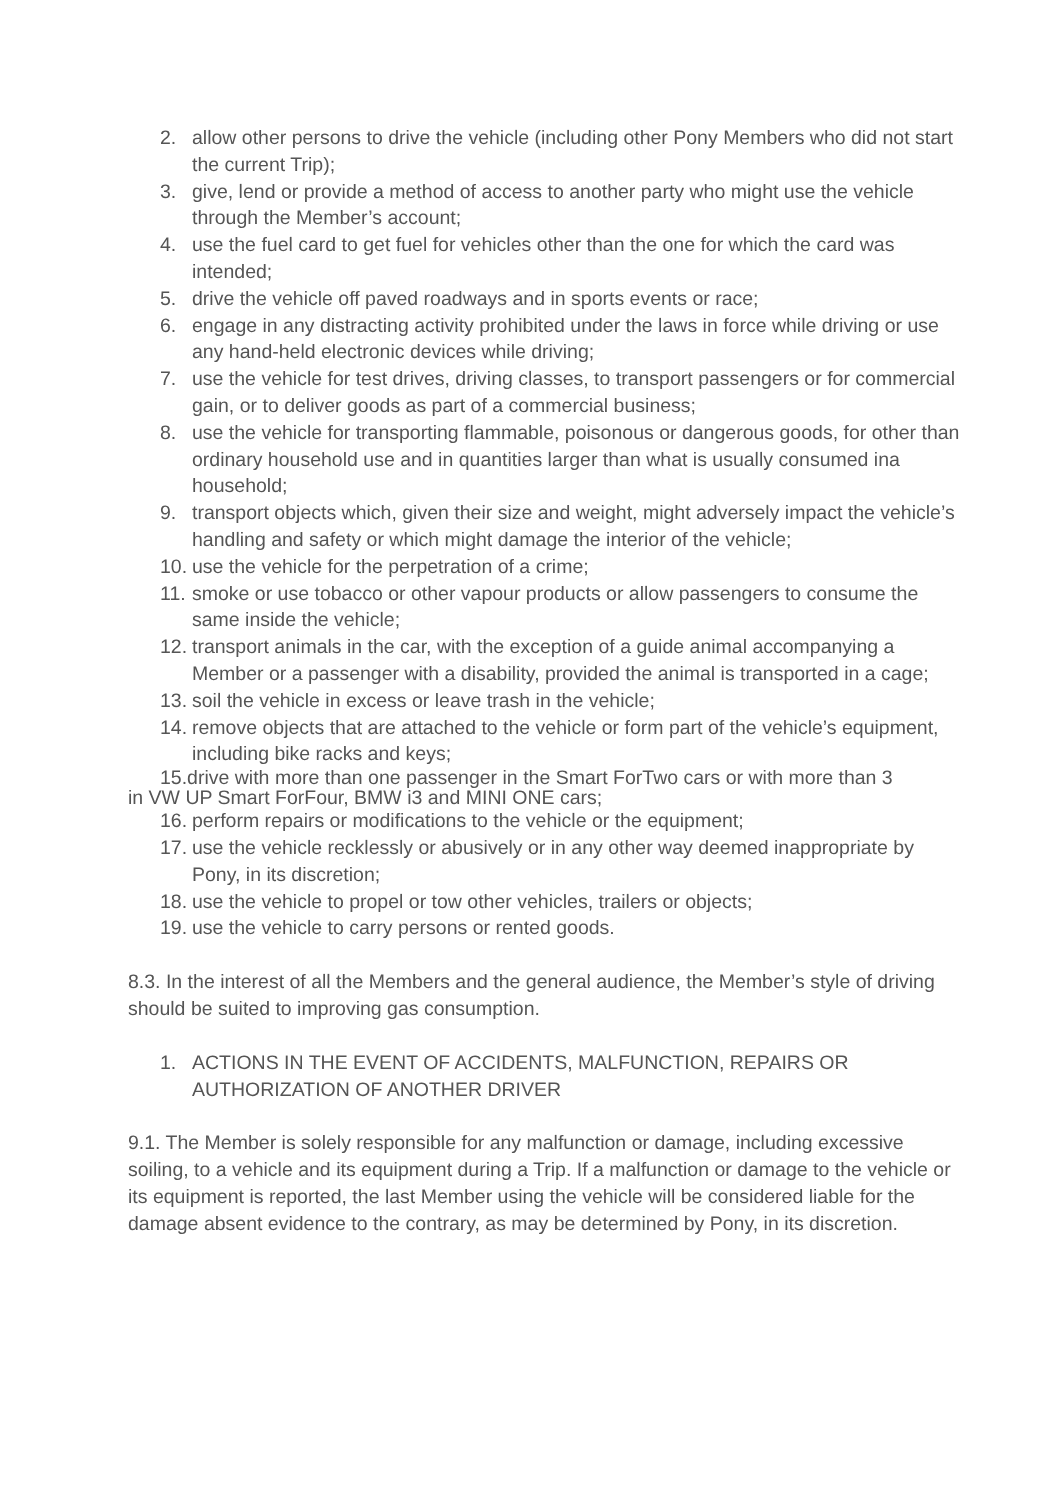2. allow other persons to drive the vehicle (including other Pony Members who did not start the current Trip);
3. give, lend or provide a method of access to another party who might use the vehicle through the Member’s account;
4. use the fuel card to get fuel for vehicles other than the one for which the card was intended;
5. drive the vehicle off paved roadways and in sports events or race;
6. engage in any distracting activity prohibited under the laws in force while driving or use any hand-held electronic devices while driving;
7. use the vehicle for test drives, driving classes, to transport passengers or for commercial gain, or to deliver goods as part of a commercial business;
8. use the vehicle for transporting flammable, poisonous or dangerous goods, for other than ordinary household use and in quantities larger than what is usually consumed ina household;
9. transport objects which, given their size and weight, might adversely impact the vehicle’s handling and safety or which might damage the interior of the vehicle;
10. use the vehicle for the perpetration of a crime;
11. smoke or use tobacco or other vapour products or allow passengers to consume the same inside the vehicle;
12. transport animals in the car, with the exception of a guide animal accompanying a Member or a passenger with a disability, provided the animal is transported in a cage;
13. soil the vehicle in excess or leave trash in the vehicle;
14. remove objects that are attached to the vehicle or form part of the vehicle’s equipment, including bike racks and keys;
15.drive with more than one passenger in the Smart ForTwo cars or with more than 3
in VW UP Smart ForFour, BMW i3 and MINI ONE cars;
16. perform repairs or modifications to the vehicle or the equipment;
17. use the vehicle recklessly or abusively or in any other way deemed inappropriate by Pony, in its discretion;
18. use the vehicle to propel or tow other vehicles, trailers or objects;
19. use the vehicle to carry persons or rented goods.
8.3. In the interest of all the Members and the general audience, the Member’s style of driving should be suited to improving gas consumption.
1. ACTIONS IN THE EVENT OF ACCIDENTS, MALFUNCTION, REPAIRS OR AUTHORIZATION OF ANOTHER DRIVER
9.1. The Member is solely responsible for any malfunction or damage, including excessive soiling, to a vehicle and its equipment during a Trip. If a malfunction or damage to the vehicle or its equipment is reported, the last Member using the vehicle will be considered liable for the damage absent evidence to the contrary, as may be determined by Pony, in its discretion.